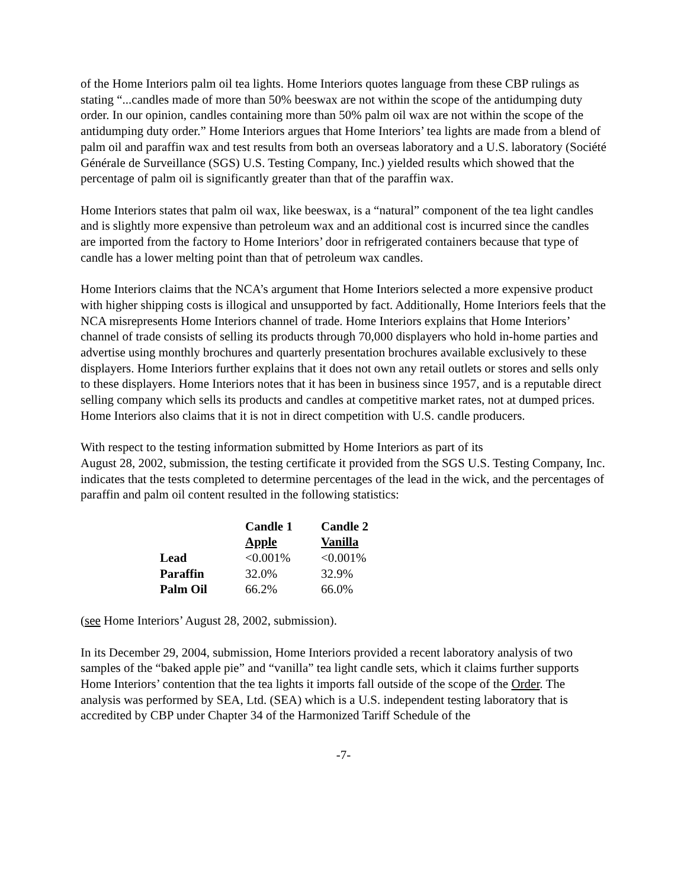of the Home Interiors palm oil tea lights. Home Interiors quotes language from these CBP rulings as stating “...candles made of more than 50% beeswax are not within the scope of the antidumping duty order. In our opinion, candles containing more than 50% palm oil wax are not within the scope of the antidumping duty order.” Home Interiors argues that Home Interiors’ tea lights are made from a blend of palm oil and paraffin wax and test results from both an overseas laboratory and a U.S. laboratory (Société Générale de Surveillance (SGS) U.S. Testing Company, Inc.) yielded results which showed that the percentage of palm oil is significantly greater than that of the paraffin wax.
Home Interiors states that palm oil wax, like beeswax, is a “natural” component of the tea light candles and is slightly more expensive than petroleum wax and an additional cost is incurred since the candles are imported from the factory to Home Interiors’ door in refrigerated containers because that type of candle has a lower melting point than that of petroleum wax candles.
Home Interiors claims that the NCA’s argument that Home Interiors selected a more expensive product with higher shipping costs is illogical and unsupported by fact. Additionally, Home Interiors feels that the NCA misrepresents Home Interiors channel of trade. Home Interiors explains that Home Interiors’ channel of trade consists of selling its products through 70,000 displayers who hold in-home parties and advertise using monthly brochures and quarterly presentation brochures available exclusively to these displayers. Home Interiors further explains that it does not own any retail outlets or stores and sells only to these displayers. Home Interiors notes that it has been in business since 1957, and is a reputable direct selling company which sells its products and candles at competitive market rates, not at dumped prices. Home Interiors also claims that it is not in direct competition with U.S. candle producers.
With respect to the testing information submitted by Home Interiors as part of its
August 28, 2002, submission, the testing certificate it provided from the SGS U.S. Testing Company, Inc. indicates that the tests completed to determine percentages of the lead in the wick, and the percentages of paraffin and palm oil content resulted in the following statistics:
| | Candle 1 | Candle 2 |
| --- | --- | --- |
| | Apple | Vanilla |
| Lead | <0.001% | <0.001% |
| Paraffin | 32.0% | 32.9% |
| Palm Oil | 66.2% | 66.0% |
(see Home Interiors’ August 28, 2002, submission).
In its December 29, 2004, submission, Home Interiors provided a recent laboratory analysis of two samples of the “baked apple pie” and “vanilla” tea light candle sets, which it claims further supports Home Interiors’ contention that the tea lights it imports fall outside of the scope of the Order. The analysis was performed by SEA, Ltd. (SEA) which is a U.S. independent testing laboratory that is accredited by CBP under Chapter 34 of the Harmonized Tariff Schedule of the
-7-